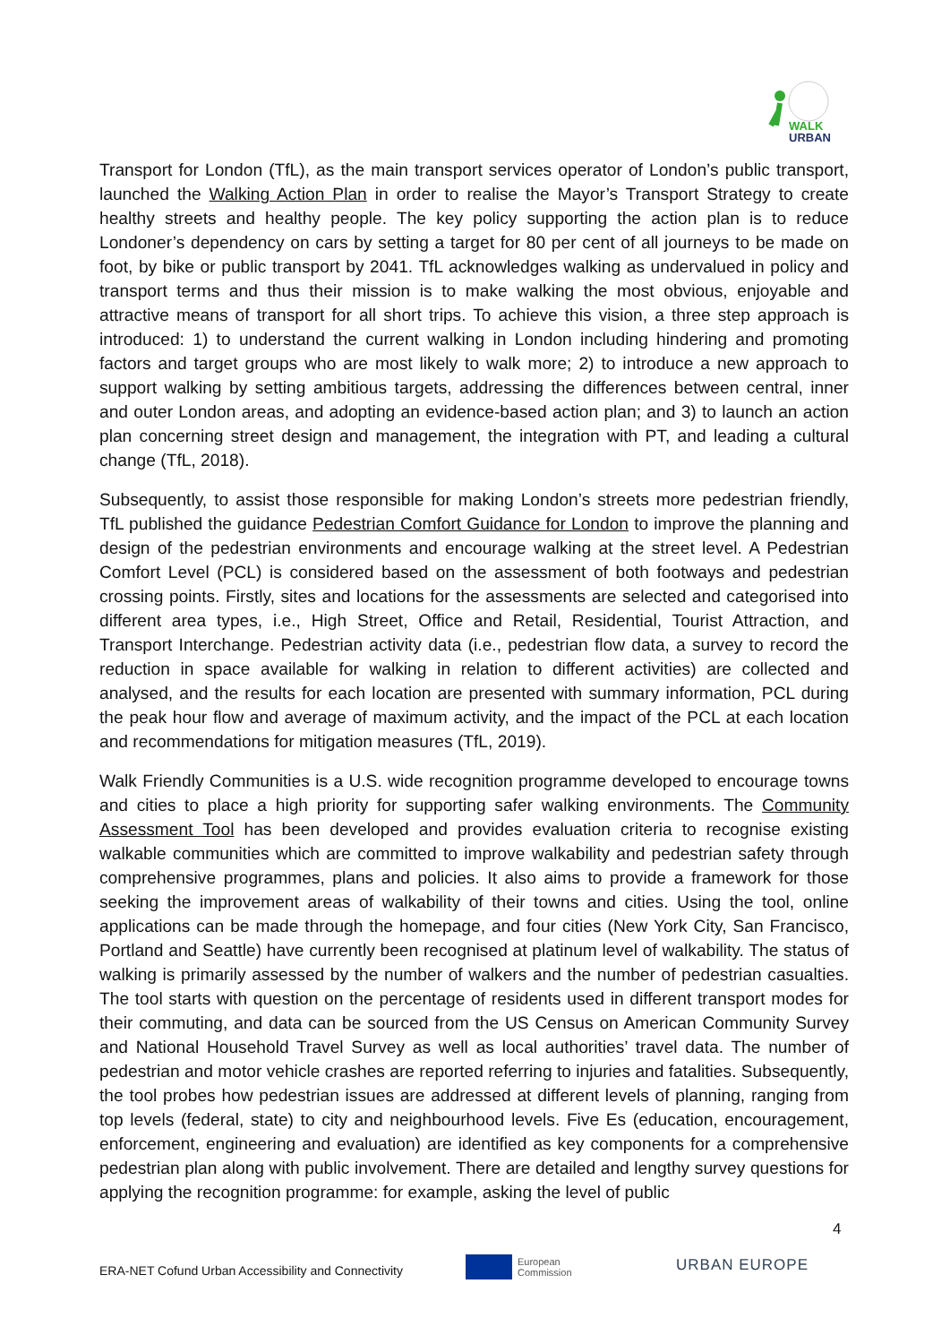WALK
URBAN
Transport for London (TfL), as the main transport services operator of London’s public transport, launched the Walking Action Plan in order to realise the Mayor’s Transport Strategy to create healthy streets and healthy people. The key policy supporting the action plan is to reduce Londoner’s dependency on cars by setting a target for 80 per cent of all journeys to be made on foot, by bike or public transport by 2041. TfL acknowledges walking as undervalued in policy and transport terms and thus their mission is to make walking the most obvious, enjoyable and attractive means of transport for all short trips. To achieve this vision, a three step approach is introduced: 1) to understand the current walking in London including hindering and promoting factors and target groups who are most likely to walk more; 2) to introduce a new approach to support walking by setting ambitious targets, addressing the differences between central, inner and outer London areas, and adopting an evidence-based action plan; and 3) to launch an action plan concerning street design and management, the integration with PT, and leading a cultural change (TfL, 2018).
Subsequently, to assist those responsible for making London’s streets more pedestrian friendly, TfL published the guidance Pedestrian Comfort Guidance for London to improve the planning and design of the pedestrian environments and encourage walking at the street level. A Pedestrian Comfort Level (PCL) is considered based on the assessment of both footways and pedestrian crossing points. Firstly, sites and locations for the assessments are selected and categorised into different area types, i.e., High Street, Office and Retail, Residential, Tourist Attraction, and Transport Interchange. Pedestrian activity data (i.e., pedestrian flow data, a survey to record the reduction in space available for walking in relation to different activities) are collected and analysed, and the results for each location are presented with summary information, PCL during the peak hour flow and average of maximum activity, and the impact of the PCL at each location and recommendations for mitigation measures (TfL, 2019).
Walk Friendly Communities is a U.S. wide recognition programme developed to encourage towns and cities to place a high priority for supporting safer walking environments. The Community Assessment Tool has been developed and provides evaluation criteria to recognise existing walkable communities which are committed to improve walkability and pedestrian safety through comprehensive programmes, plans and policies. It also aims to provide a framework for those seeking the improvement areas of walkability of their towns and cities. Using the tool, online applications can be made through the homepage, and four cities (New York City, San Francisco, Portland and Seattle) have currently been recognised at platinum level of walkability. The status of walking is primarily assessed by the number of walkers and the number of pedestrian casualties. The tool starts with question on the percentage of residents used in different transport modes for their commuting, and data can be sourced from the US Census on American Community Survey and National Household Travel Survey as well as local authorities’ travel data. The number of pedestrian and motor vehicle crashes are reported referring to injuries and fatalities. Subsequently, the tool probes how pedestrian issues are addressed at different levels of planning, ranging from top levels (federal, state) to city and neighbourhood levels. Five Es (education, encouragement, enforcement, engineering and evaluation) are identified as key components for a comprehensive pedestrian plan along with public involvement. There are detailed and lengthy survey questions for applying the recognition programme: for example, asking the level of public
4
ERA-NET Cofund Urban Accessibility and Connectivity
European
Commission
URBAN EUROPE